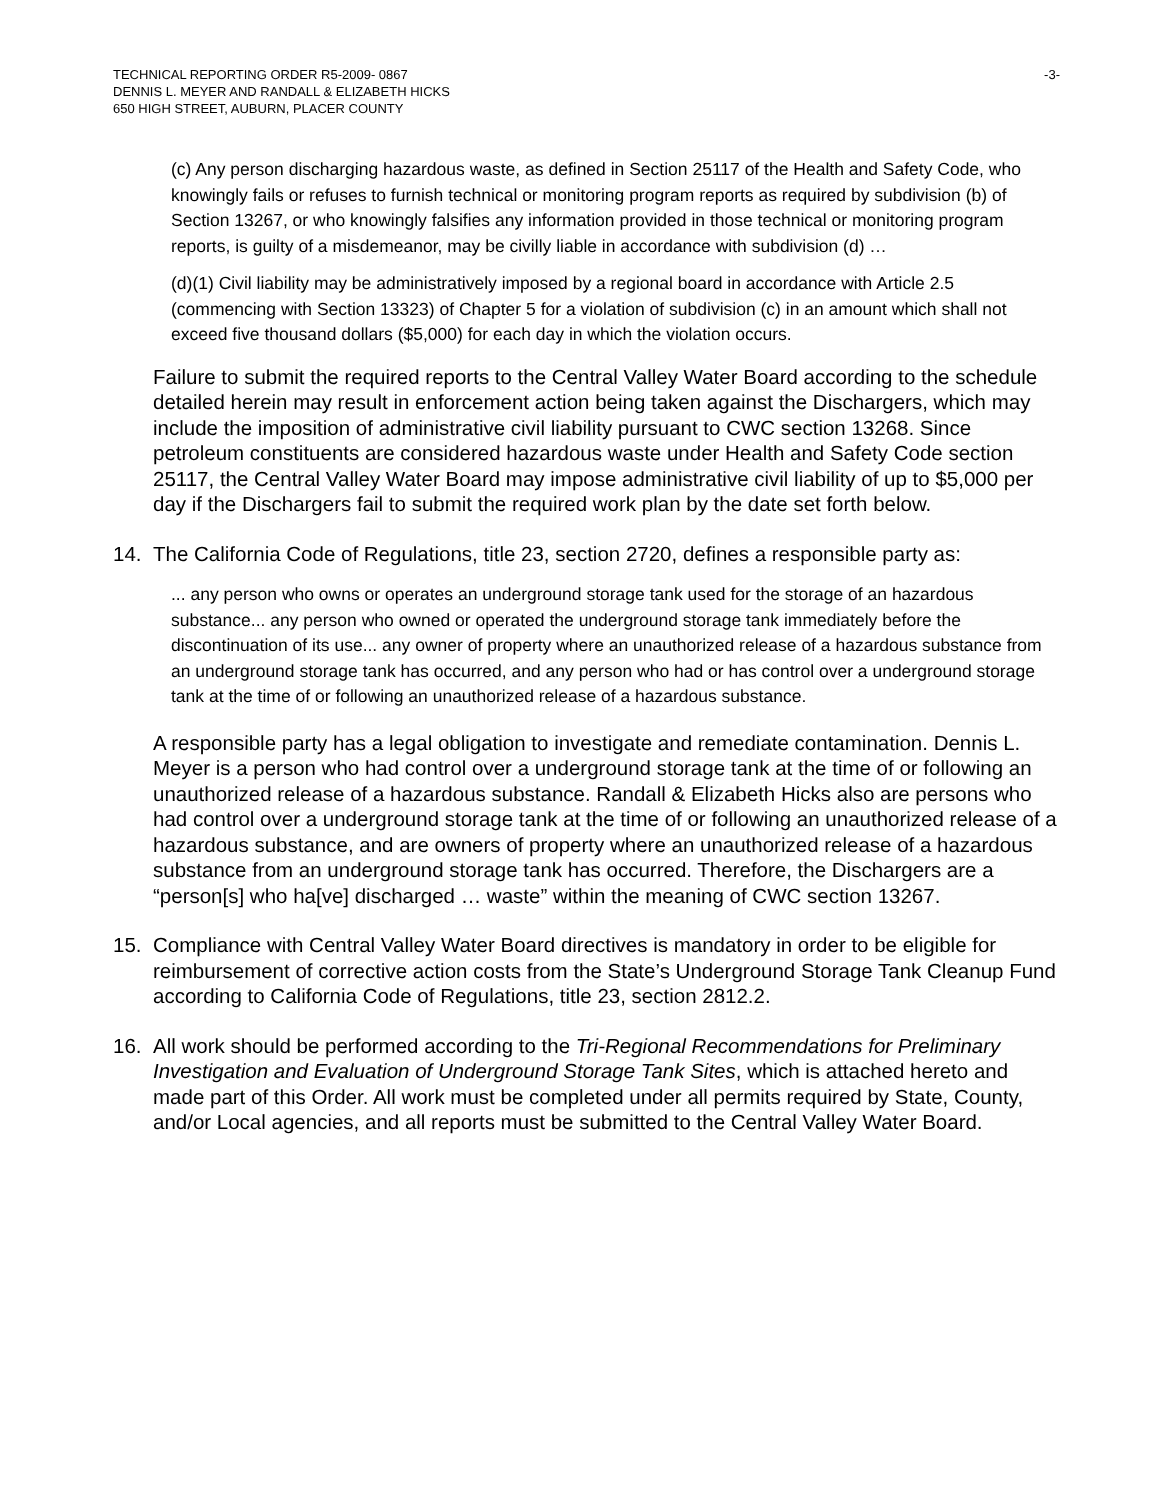TECHNICAL REPORTING ORDER R5-2009- 0867
DENNIS L. MEYER AND RANDALL & ELIZABETH HICKS
650 HIGH STREET, AUBURN, PLACER COUNTY
-3-
(c) Any person discharging hazardous waste, as defined in Section 25117 of the Health and Safety Code, who knowingly fails or refuses to furnish technical or monitoring program reports as required by subdivision (b) of Section 13267, or who knowingly falsifies any information provided in those technical or monitoring program reports, is guilty of a misdemeanor, may be civilly liable in accordance with subdivision (d) …
(d)(1) Civil liability may be administratively imposed by a regional board in accordance with Article 2.5 (commencing with Section 13323) of Chapter 5 for a violation of subdivision (c) in an amount which shall not exceed five thousand dollars ($5,000) for each day in which the violation occurs.
Failure to submit the required reports to the Central Valley Water Board according to the schedule detailed herein may result in enforcement action being taken against the Dischargers, which may include the imposition of administrative civil liability pursuant to CWC section 13268. Since petroleum constituents are considered hazardous waste under Health and Safety Code section 25117, the Central Valley Water Board may impose administrative civil liability of up to $5,000 per day if the Dischargers fail to submit the required work plan by the date set forth below.
14. The California Code of Regulations, title 23, section 2720, defines a responsible party as:
... any person who owns or operates an underground storage tank used for the storage of an hazardous substance... any person who owned or operated the underground storage tank immediately before the discontinuation of its use... any owner of property where an unauthorized release of a hazardous substance from an underground storage tank has occurred, and any person who had or has control over a underground storage tank at the time of or following an unauthorized release of a hazardous substance.
A responsible party has a legal obligation to investigate and remediate contamination. Dennis L. Meyer is a person who had control over a underground storage tank at the time of or following an unauthorized release of a hazardous substance. Randall & Elizabeth Hicks also are persons who had control over a underground storage tank at the time of or following an unauthorized release of a hazardous substance, and are owners of property where an unauthorized release of a hazardous substance from an underground storage tank has occurred. Therefore, the Dischargers are a “person[s] who ha[ve] discharged … waste” within the meaning of CWC section 13267.
15. Compliance with Central Valley Water Board directives is mandatory in order to be eligible for reimbursement of corrective action costs from the State’s Underground Storage Tank Cleanup Fund according to California Code of Regulations, title 23, section 2812.2.
16. All work should be performed according to the Tri-Regional Recommendations for Preliminary Investigation and Evaluation of Underground Storage Tank Sites, which is attached hereto and made part of this Order. All work must be completed under all permits required by State, County, and/or Local agencies, and all reports must be submitted to the Central Valley Water Board.